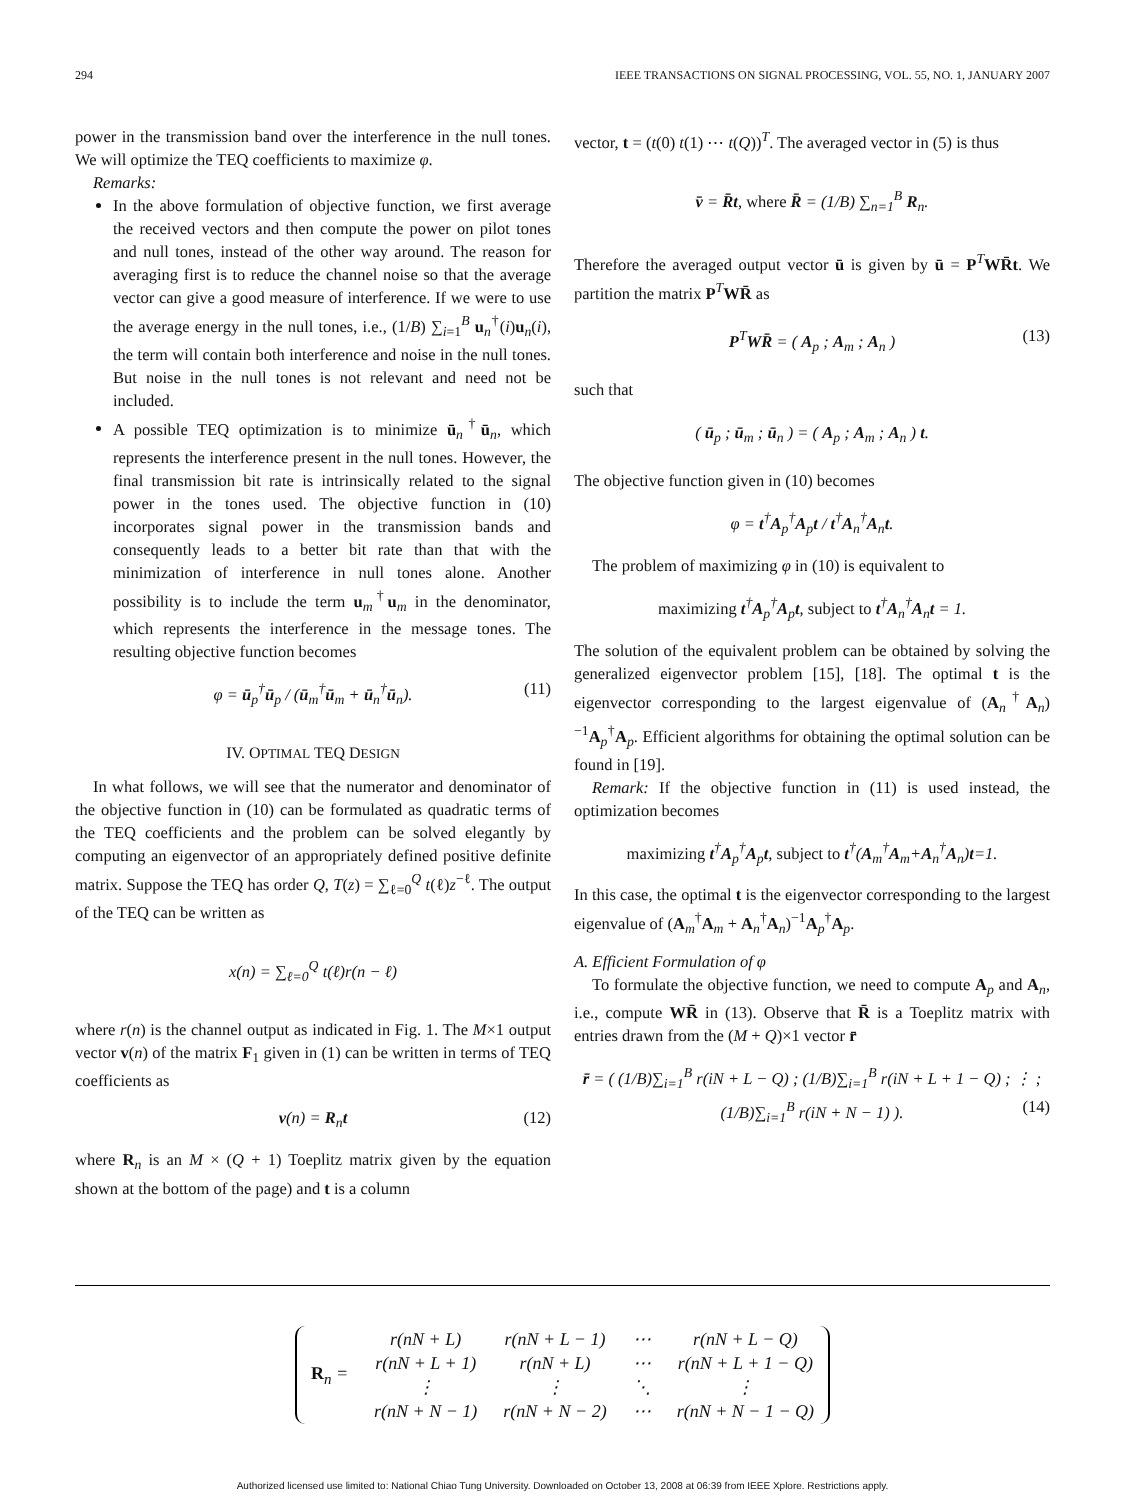294 IEEE TRANSACTIONS ON SIGNAL PROCESSING, VOL. 55, NO. 1, JANUARY 2007
power in the transmission band over the interference in the null tones. We will optimize the TEQ coefficients to maximize φ.
Remarks:
In the above formulation of objective function, we first average the received vectors and then compute the power on pilot tones and null tones, instead of the other way around. The reason for averaging first is to reduce the channel noise so that the average vector can give a good measure of interference. If we were to use the average energy in the null tones, i.e., (1/B) ∑<sub>i=1</sub><sup>B</sup> u<sub>n</sub><sup>†</sup>(i)u<sub>n</sub>(i), the term will contain both interference and noise in the null tones. But noise in the null tones is not relevant and need not be included.
A possible TEQ optimization is to minimize ū<sub>n</sub><sup>†</sup>ū<sub>n</sub>, which represents the interference present in the null tones. However, the final transmission bit rate is intrinsically related to the signal power in the tones used. The objective function in (10) incorporates signal power in the transmission bands and consequently leads to a better bit rate than that with the minimization of interference in null tones alone. Another possibility is to include the term u<sub>m</sub><sup>†</sup>u<sub>m</sub> in the denominator, which represents the interference in the message tones. The resulting objective function becomes
φ = ū<sub>p</sub><sup>†</sup>ū<sub>p</sub> / (ū<sub>m</sub><sup>†</sup>ū<sub>m</sub> + ū<sub>n</sub><sup>†</sup>ū<sub>n</sub>). (11)
IV. OPTIMAL TEQ DESIGN
In what follows, we will see that the numerator and denominator of the objective function in (10) can be formulated as quadratic terms of the TEQ coefficients and the problem can be solved elegantly by computing an eigenvector of an appropriately defined positive definite matrix. Suppose the TEQ has order Q, T(z) = ∑<sub>ℓ=0</sub><sup>Q</sup> t(ℓ)z<sup>−ℓ</sup>. The output of the TEQ can be written as
x(n) = ∑<sub>ℓ=0</sub><sup>Q</sup> t(ℓ)r(n − ℓ)
where r(n) is the channel output as indicated in Fig. 1. The M×1 output vector v(n) of the matrix F<sub>1</sub> given in (1) can be written in terms of TEQ coefficients as
v(n) = R<sub>n</sub>t (12)
where R<sub>n</sub> is an M × (Q + 1) Toeplitz matrix given by the equation shown at the bottom of the page) and t is a column
vector, t = (t(0) t(1) ⋯ t(Q))<sup>T</sup>. The averaged vector in (5) is thus
v̄ = R̄t, where R̄ = (1/B) ∑<sub>n=1</sub><sup>B</sup> R<sub>n</sub>.
Therefore the averaged output vector ū is given by ū = P<sup>T</sup>WR̄t. We partition the matrix P<sup>T</sup>WR̄ as
P<sup>T</sup>WR̄ = ( A<sub>p</sub> ; A<sub>m</sub> ; A<sub>n</sub> ) (13)
such that
( ū<sub>p</sub> ; ū<sub>m</sub> ; ū<sub>n</sub> ) = ( A<sub>p</sub> ; A<sub>m</sub> ; A<sub>n</sub> ) t.
The objective function given in (10) becomes
φ = t<sup>†</sup>A<sub>p</sub><sup>†</sup>A<sub>p</sub>t / t<sup>†</sup>A<sub>n</sub><sup>†</sup>A<sub>n</sub>t.
The problem of maximizing φ in (10) is equivalent to
maximizing t<sup>†</sup>A<sub>p</sub><sup>†</sup>A<sub>p</sub>t, subject to t<sup>†</sup>A<sub>n</sub><sup>†</sup>A<sub>n</sub>t = 1.
The solution of the equivalent problem can be obtained by solving the generalized eigenvector problem [15], [18]. The optimal t is the eigenvector corresponding to the largest eigenvalue of (A<sub>n</sub><sup>†</sup>A<sub>n</sub>)<sup>−1</sup>A<sub>p</sub><sup>†</sup>A<sub>p</sub>. Efficient algorithms for obtaining the optimal solution can be found in [19].
Remark: If the objective function in (11) is used instead, the optimization becomes
maximizing t<sup>†</sup>A<sub>p</sub><sup>†</sup>A<sub>p</sub>t, subject to t<sup>†</sup>(A<sub>m</sub><sup>†</sup>A<sub>m</sub>+A<sub>n</sub><sup>†</sup>A<sub>n</sub>)t=1.
In this case, the optimal t is the eigenvector corresponding to the largest eigenvalue of (A<sub>m</sub><sup>†</sup>A<sub>m</sub> + A<sub>n</sub><sup>†</sup>A<sub>n</sub>)<sup>−1</sup>A<sub>p</sub><sup>†</sup>A<sub>p</sub>.
A. Efficient Formulation of φ
To formulate the objective function, we need to compute A<sub>p</sub> and A<sub>n</sub>, i.e., compute WR̄ in (13). Observe that R̄ is a Toeplitz matrix with entries drawn from the (M + Q)×1 vector r̄
r̄ = ( (1/B)∑<sub>i=1</sub><sup>B</sup> r(iN + L − Q) ; (1/B)∑<sub>i=1</sub><sup>B</sup> r(iN + L + 1 − Q) ; ⋮ ; (1/B)∑<sub>i=1</sub><sup>B</sup> r(iN + N − 1) ). (14)
| R<sub>n</sub> = | r(nN + L) | r(nN + L − 1) | ⋯ | r(nN + L − Q) |
| | r(nN + L + 1) | r(nN + L) | ⋯ | r(nN + L + 1 − Q) |
| | ⋮ | ⋮ | ⋱ | ⋮ |
| | r(nN + N − 1) | r(nN + N − 2) | ⋯ | r(nN + N − 1 − Q) |
Authorized licensed use limited to: National Chiao Tung University. Downloaded on October 13, 2008 at 06:39 from IEEE Xplore. Restrictions apply.